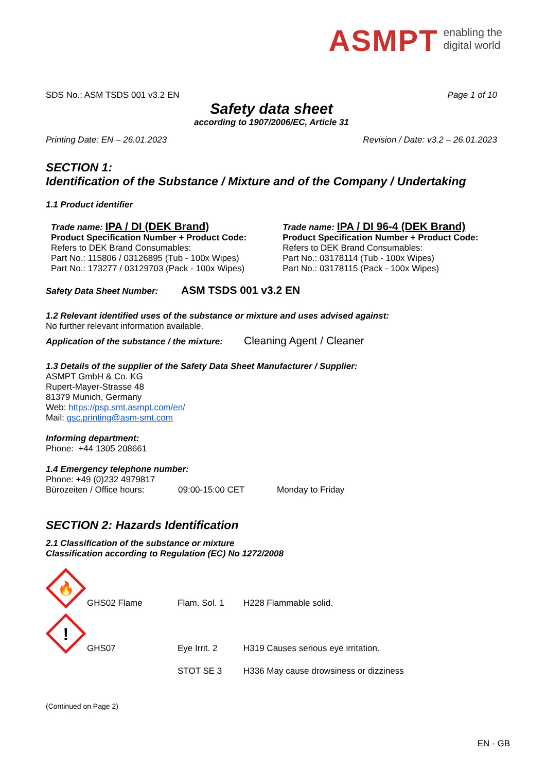ASMPT enabling the
digital world
SDS No.: ASM TSDS 001 v3.2 EN Page 1 of 10
Safety data sheet
according to 1907/2006/EC, Article 31
Printing Date: EN – 26.01.2023 Revision / Date: v3.2 – 26.01.2023
SECTION 1:
Identification of the Substance / Mixture and of the Company / Undertaking
1.1 Product identifier
Trade name: IPA / DI (DEK Brand)
Product Specification Number + Product Code:
Refers to DEK Brand Consumables:
Part No.: 115806 / 03126895 (Tub - 100x Wipes)
Part No.: 173277 / 03129703 (Pack - 100x Wipes)
Trade name: IPA / DI 96-4 (DEK Brand)
Product Specification Number + Product Code:
Refers to DEK Brand Consumables:
Part No.: 03178114 (Tub - 100x Wipes)
Part No.: 03178115 (Pack - 100x Wipes)
Safety Data Sheet Number: ASM TSDS 001 v3.2 EN
1.2 Relevant identified uses of the substance or mixture and uses advised against:
No further relevant information available.
Application of the substance / the mixture: Cleaning Agent / Cleaner
1.3 Details of the supplier of the Safety Data Sheet Manufacturer / Supplier:
ASMPT GmbH & Co. KG
Rupert-Mayer-Strasse 48
81379 Munich, Germany
Web: https://psp.smt.asmpt.com/en/
Mail: gsc.printing@asm-smt.com
Informing department:
Phone: +44 1305 208661
1.4 Emergency telephone number:
Phone: +49 (0)232 4979817
Bürozeiten / Office hours: 09:00-15:00 CET Monday to Friday
SECTION 2: Hazards Identification
2.1 Classification of the substance or mixture
Classification according to Regulation (EC) No 1272/2008
🔥
GHS02 Flame Flam. Sol. 1 H228 Flammable solid.
!
GHS07 Eye Irrit. 2 H319 Causes serious eye irritation. STOT SE 3 H336 May cause drowsiness or dizziness
(Continued on Page 2)
EN - GB